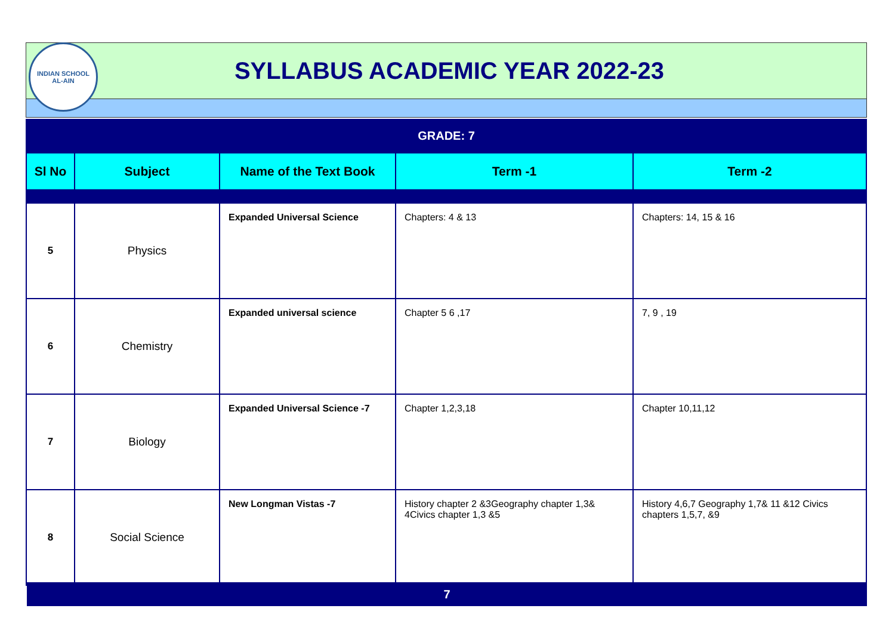INDIAN SCHOOL
AL-AIN
SYLLABUS ACADEMIC YEAR 2022-23
GRADE: 7
| Sl No | Subject | Name of the Text Book | Term -1 | Term -2 |
| --- | --- | --- | --- | --- |
| 5 | Physics | Expanded Universal Science | Chapters: 4 & 13 | Chapters: 14, 15 & 16 |
| 6 | Chemistry | Expanded universal science | Chapter 5 6 ,17 | 7, 9 , 19 |
| 7 | Biology | Expanded Universal Science -7 | Chapter 1,2,3,18 | Chapter 10,11,12 |
| 8 | Social Science | New Longman Vistas -7 | History chapter 2 &3Geography chapter 1,3& 4Civics chapter 1,3 &5 | History 4,6,7 Geography 1,7& 11 &12 Civics chapters 1,5,7, &9 |
7